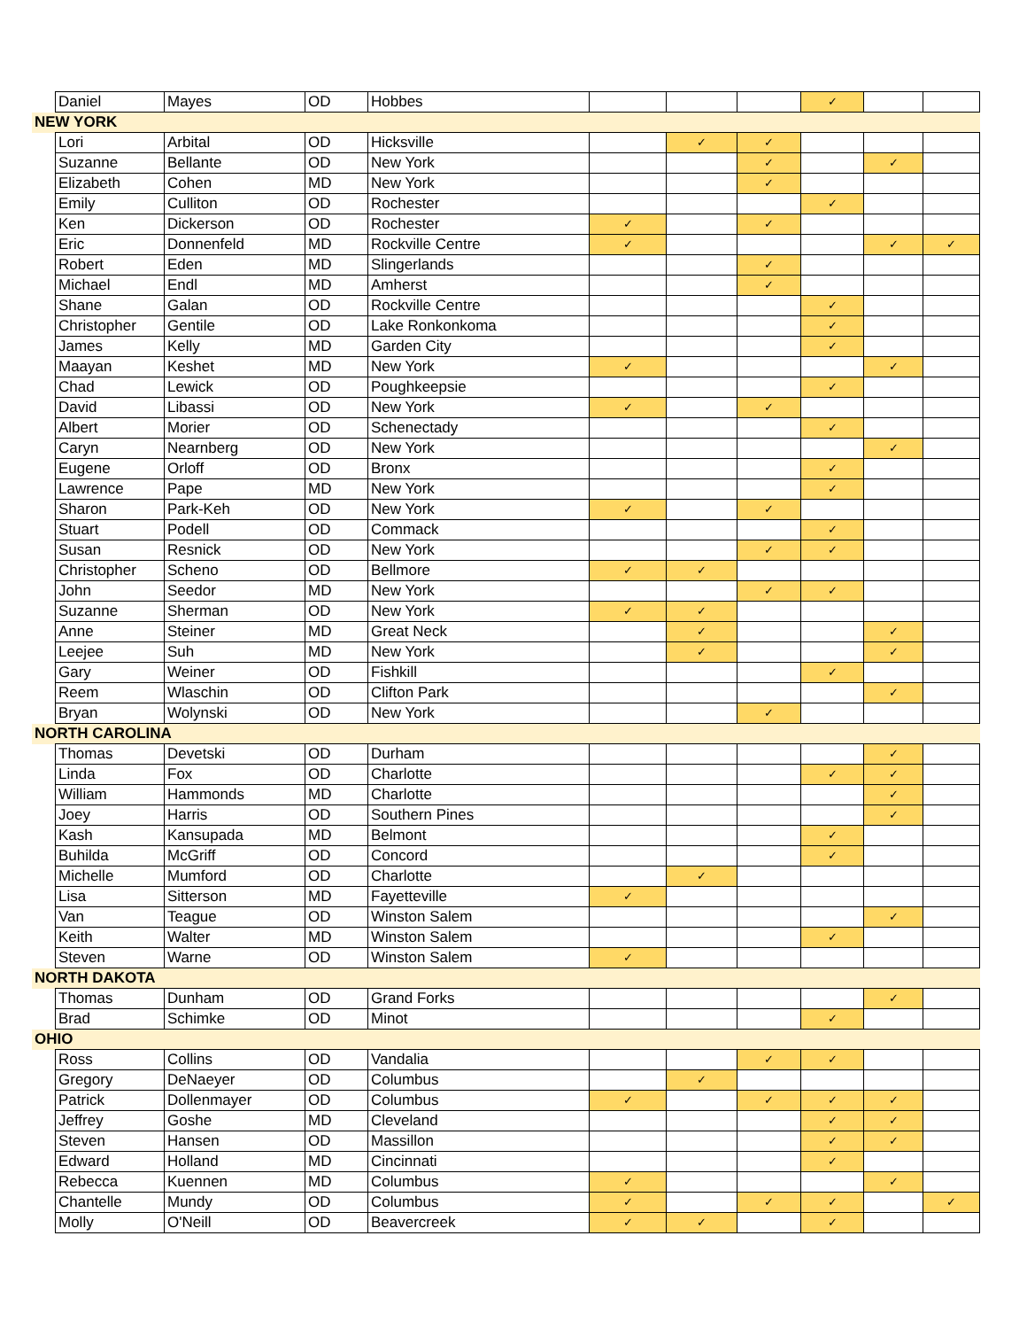| | Daniel | Mayes | OD | Hobbes | | | | ✓ | | |
| NEW YORK | | | | | | | | | | |
| | Lori | Arbital | OD | Hicksville | | ✓ | ✓ | | | |
| | Suzanne | Bellante | OD | New York | | | ✓ | | ✓ | |
| | Elizabeth | Cohen | MD | New York | | | ✓ | | | |
| | Emily | Culliton | OD | Rochester | | | | ✓ | | |
| | Ken | Dickerson | OD | Rochester | ✓ | | ✓ | | | |
| | Eric | Donnenfeld | MD | Rockville Centre | ✓ | | | | ✓ | ✓ |
| | Robert | Eden | MD | Slingerlands | | | ✓ | | | |
| | Michael | Endl | MD | Amherst | | | ✓ | | | |
| | Shane | Galan | OD | Rockville Centre | | | | ✓ | | |
| | Christopher | Gentile | OD | Lake Ronkonkoma | | | | ✓ | | |
| | James | Kelly | MD | Garden City | | | | ✓ | | |
| | Maayan | Keshet | MD | New York | ✓ | | | | ✓ | |
| | Chad | Lewick | OD | Poughkeepsie | | | | ✓ | | |
| | David | Libassi | OD | New York | ✓ | | ✓ | | | |
| | Albert | Morier | OD | Schenectady | | | | ✓ | | |
| | Caryn | Nearnberg | OD | New York | | | | | ✓ | |
| | Eugene | Orloff | OD | Bronx | | | | ✓ | | |
| | Lawrence | Pape | MD | New York | | | | ✓ | | |
| | Sharon | Park-Keh | OD | New York | ✓ | | ✓ | | | |
| | Stuart | Podell | OD | Commack | | | | ✓ | | |
| | Susan | Resnick | OD | New York | | | ✓ | ✓ | | |
| | Christopher | Scheno | OD | Bellmore | ✓ | ✓ | | | | |
| | John | Seedor | MD | New York | | | ✓ | ✓ | | |
| | Suzanne | Sherman | OD | New York | ✓ | ✓ | | | | |
| | Anne | Steiner | MD | Great Neck | | ✓ | | | ✓ | |
| | Leejee | Suh | MD | New York | | ✓ | | | ✓ | |
| | Gary | Weiner | OD | Fishkill | | | | ✓ | | |
| | Reem | Wlaschin | OD | Clifton Park | | | | | ✓ | |
| | Bryan | Wolynski | OD | New York | | | ✓ | | | |
| NORTH CAROLINA | | | | | | | | | | |
| | Thomas | Devetski | OD | Durham | | | | | ✓ | |
| | Linda | Fox | OD | Charlotte | | | | ✓ | ✓ | |
| | William | Hammonds | MD | Charlotte | | | | | ✓ | |
| | Joey | Harris | OD | Southern Pines | | | | | ✓ | |
| | Kash | Kansupada | MD | Belmont | | | | ✓ | | |
| | Buhilda | McGriff | OD | Concord | | | | ✓ | | |
| | Michelle | Mumford | OD | Charlotte | | ✓ | | | | |
| | Lisa | Sitterson | MD | Fayetteville | ✓ | | | | | |
| | Van | Teague | OD | Winston Salem | | | | | ✓ | |
| | Keith | Walter | MD | Winston Salem | | | | ✓ | | |
| | Steven | Warne | OD | Winston Salem | ✓ | | | | | |
| NORTH DAKOTA | | | | | | | | | | |
| | Thomas | Dunham | OD | Grand Forks | | | | | ✓ | |
| | Brad | Schimke | OD | Minot | | | | ✓ | | |
| OHIO | | | | | | | | | | |
| | Ross | Collins | OD | Vandalia | | | ✓ | ✓ | | |
| | Gregory | DeNaeyer | OD | Columbus | | ✓ | | | | |
| | Patrick | Dollenmayer | OD | Columbus | ✓ | | ✓ | ✓ | ✓ | |
| | Jeffrey | Goshe | MD | Cleveland | | | | ✓ | ✓ | |
| | Steven | Hansen | OD | Massillon | | | | ✓ | ✓ | |
| | Edward | Holland | MD | Cincinnati | | | | ✓ | | |
| | Rebecca | Kuennen | MD | Columbus | ✓ | | | | ✓ | |
| | Chantelle | Mundy | OD | Columbus | ✓ | | ✓ | ✓ | | ✓ |
| | Molly | O'Neill | OD | Beavercreek | ✓ | ✓ | | ✓ | | |